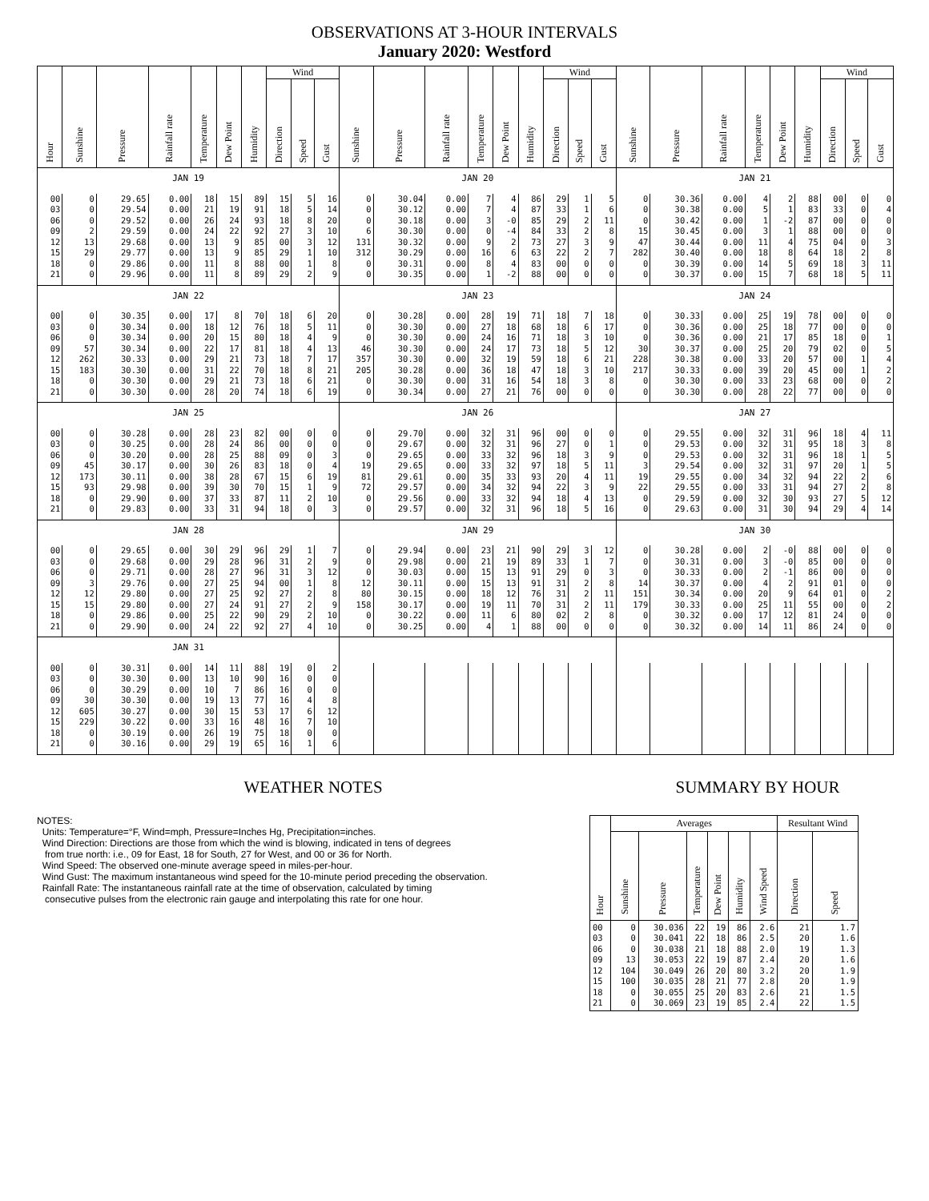OBSERVATIONS AT 3-HOUR INTERVALS
January 2020: Westford
| Hour | Sunshine | Pressure | Rainfall rate | Temperature | Dew Point | Humidity | Wind | | | Sunshine | Pressure | Rainfall rate | Temperature | Dew Point | Humidity | Wind | | | Sunshine | Pressure | Rainfall rate | Temperature | Dew Point | Humidity | Wind | | |
| --- | --- | --- | --- | --- | --- | --- | --- | --- | --- | --- | --- | --- | --- | --- | --- | --- | --- | --- | --- | --- | --- | --- | --- | --- | --- | --- | --- |
| | | | | | | | Direction | Speed | Gust | | | | | | | Direction | Speed | Gust | | | | | | | Direction | Speed | Gust |
| JAN 19 | | | | | | | | | | JAN 20 | | | | | | | | | JAN 21 | | | | | | | | |
| 00 | 0 | 29.65 | 0.00 | 18 | 15 | 89 | 15 | 5 | 16 | 0 | 30.04 | 0.00 | 7 | 4 | 86 | 29 | 1 | 5 | 0 | 30.36 | 0.00 | 4 | 2 | 88 | 00 | 0 | 0 |
| 03 | 0 | 29.54 | 0.00 | 21 | 19 | 91 | 18 | 5 | 14 | 0 | 30.12 | 0.00 | 7 | 4 | 87 | 33 | 1 | 6 | 0 | 30.38 | 0.00 | 5 | 1 | 83 | 33 | 0 | 4 |
| 06 | 0 | 29.52 | 0.00 | 26 | 24 | 93 | 18 | 8 | 20 | 0 | 30.18 | 0.00 | 3 | -0 | 85 | 29 | 2 | 11 | 0 | 30.42 | 0.00 | 1 | -2 | 87 | 00 | 0 | 0 |
| 09 | 2 | 29.59 | 0.00 | 24 | 22 | 92 | 27 | 3 | 10 | 6 | 30.30 | 0.00 | 0 | -4 | 84 | 33 | 2 | 8 | 15 | 30.45 | 0.00 | 3 | 1 | 88 | 00 | 0 | 0 |
| 12 | 13 | 29.68 | 0.00 | 13 | 9 | 85 | 00 | 3 | 12 | 131 | 30.32 | 0.00 | 9 | 2 | 73 | 27 | 3 | 9 | 47 | 30.44 | 0.00 | 11 | 4 | 75 | 04 | 0 | 3 |
| 15 | 29 | 29.77 | 0.00 | 13 | 9 | 85 | 29 | 1 | 10 | 312 | 30.29 | 0.00 | 16 | 6 | 63 | 22 | 2 | 7 | 282 | 30.40 | 0.00 | 18 | 8 | 64 | 18 | 2 | 8 |
| 18 | 0 | 29.86 | 0.00 | 11 | 8 | 88 | 00 | 1 | 8 | 0 | 30.31 | 0.00 | 8 | 4 | 83 | 00 | 0 | 0 | 0 | 30.39 | 0.00 | 14 | 5 | 69 | 18 | 3 | 11 |
| 21 | 0 | 29.96 | 0.00 | 11 | 8 | 89 | 29 | 2 | 9 | 0 | 30.35 | 0.00 | 1 | -2 | 88 | 00 | 0 | 0 | 0 | 30.37 | 0.00 | 15 | 7 | 68 | 18 | 5 | 11 |
| JAN 22 | | | | | | | | | | JAN 23 | | | | | | | | | JAN 24 | | | | | | | | |
| 00 | 0 | 30.35 | 0.00 | 17 | 8 | 70 | 18 | 6 | 20 | 0 | 30.28 | 0.00 | 28 | 19 | 71 | 18 | 7 | 18 | 0 | 30.33 | 0.00 | 25 | 19 | 78 | 00 | 0 | 0 |
| 03 | 0 | 30.34 | 0.00 | 18 | 12 | 76 | 18 | 5 | 11 | 0 | 30.30 | 0.00 | 27 | 18 | 68 | 18 | 6 | 17 | 0 | 30.36 | 0.00 | 25 | 18 | 77 | 00 | 0 | 0 |
| 06 | 0 | 30.34 | 0.00 | 20 | 15 | 80 | 18 | 4 | 9 | 0 | 30.30 | 0.00 | 24 | 16 | 71 | 18 | 3 | 10 | 0 | 30.36 | 0.00 | 21 | 17 | 85 | 18 | 0 | 1 |
| 09 | 57 | 30.34 | 0.00 | 22 | 17 | 81 | 18 | 4 | 13 | 46 | 30.30 | 0.00 | 24 | 17 | 73 | 18 | 5 | 12 | 30 | 30.37 | 0.00 | 25 | 20 | 79 | 02 | 0 | 5 |
| 12 | 262 | 30.33 | 0.00 | 29 | 21 | 73 | 18 | 7 | 17 | 357 | 30.30 | 0.00 | 32 | 19 | 59 | 18 | 6 | 21 | 228 | 30.38 | 0.00 | 33 | 20 | 57 | 00 | 1 | 4 |
| 15 | 183 | 30.30 | 0.00 | 31 | 22 | 70 | 18 | 8 | 21 | 205 | 30.28 | 0.00 | 36 | 18 | 47 | 18 | 3 | 10 | 217 | 30.33 | 0.00 | 39 | 20 | 45 | 00 | 1 | 2 |
| 18 | 0 | 30.30 | 0.00 | 29 | 21 | 73 | 18 | 6 | 21 | 0 | 30.30 | 0.00 | 31 | 16 | 54 | 18 | 3 | 8 | 0 | 30.30 | 0.00 | 33 | 23 | 68 | 00 | 0 | 2 |
| 21 | 0 | 30.30 | 0.00 | 28 | 20 | 74 | 18 | 6 | 19 | 0 | 30.34 | 0.00 | 27 | 21 | 76 | 00 | 0 | 0 | 0 | 30.30 | 0.00 | 28 | 22 | 77 | 00 | 0 | 0 |
| JAN 25 | | | | | | | | | | JAN 26 | | | | | | | | | JAN 27 | | | | | | | | |
| 00 | 0 | 30.28 | 0.00 | 28 | 23 | 82 | 00 | 0 | 0 | 0 | 29.70 | 0.00 | 32 | 31 | 96 | 00 | 0 | 0 | 0 | 29.55 | 0.00 | 32 | 31 | 96 | 18 | 4 | 11 |
| 03 | 0 | 30.25 | 0.00 | 28 | 24 | 86 | 00 | 0 | 0 | 0 | 29.67 | 0.00 | 32 | 31 | 96 | 27 | 0 | 1 | 0 | 29.53 | 0.00 | 32 | 31 | 95 | 18 | 3 | 8 |
| 06 | 0 | 30.20 | 0.00 | 28 | 25 | 88 | 09 | 0 | 3 | 0 | 29.65 | 0.00 | 33 | 32 | 96 | 18 | 3 | 9 | 0 | 29.53 | 0.00 | 32 | 31 | 96 | 18 | 1 | 5 |
| 09 | 45 | 30.17 | 0.00 | 30 | 26 | 83 | 18 | 0 | 4 | 19 | 29.65 | 0.00 | 33 | 32 | 97 | 18 | 5 | 11 | 3 | 29.54 | 0.00 | 32 | 31 | 97 | 20 | 1 | 5 |
| 12 | 173 | 30.11 | 0.00 | 38 | 28 | 67 | 15 | 6 | 19 | 81 | 29.61 | 0.00 | 35 | 33 | 93 | 20 | 4 | 11 | 19 | 29.55 | 0.00 | 34 | 32 | 94 | 22 | 2 | 6 |
| 15 | 93 | 29.98 | 0.00 | 39 | 30 | 70 | 15 | 1 | 9 | 72 | 29.57 | 0.00 | 34 | 32 | 94 | 22 | 3 | 9 | 22 | 29.55 | 0.00 | 33 | 31 | 94 | 27 | 2 | 8 |
| 18 | 0 | 29.90 | 0.00 | 37 | 33 | 87 | 11 | 2 | 10 | 0 | 29.56 | 0.00 | 33 | 32 | 94 | 18 | 4 | 13 | 0 | 29.59 | 0.00 | 32 | 30 | 93 | 27 | 5 | 12 |
| 21 | 0 | 29.83 | 0.00 | 33 | 31 | 94 | 18 | 0 | 3 | 0 | 29.57 | 0.00 | 32 | 31 | 96 | 18 | 5 | 16 | 0 | 29.63 | 0.00 | 31 | 30 | 94 | 29 | 4 | 14 |
| JAN 28 | | | | | | | | | | JAN 29 | | | | | | | | | JAN 30 | | | | | | | | |
| 00 | 0 | 29.65 | 0.00 | 30 | 29 | 96 | 29 | 1 | 7 | 0 | 29.94 | 0.00 | 23 | 21 | 90 | 29 | 3 | 12 | 0 | 30.28 | 0.00 | 2 | -0 | 88 | 00 | 0 | 0 |
| 03 | 0 | 29.68 | 0.00 | 29 | 28 | 96 | 31 | 2 | 9 | 0 | 29.98 | 0.00 | 21 | 19 | 89 | 33 | 1 | 7 | 0 | 30.31 | 0.00 | 3 | -0 | 85 | 00 | 0 | 0 |
| 06 | 0 | 29.71 | 0.00 | 28 | 27 | 96 | 31 | 3 | 12 | 0 | 30.03 | 0.00 | 15 | 13 | 91 | 29 | 0 | 3 | 0 | 30.33 | 0.00 | 2 | -1 | 86 | 00 | 0 | 0 |
| 09 | 3 | 29.76 | 0.00 | 27 | 25 | 94 | 00 | 1 | 8 | 12 | 30.11 | 0.00 | 15 | 13 | 91 | 31 | 2 | 8 | 14 | 30.37 | 0.00 | 4 | 2 | 91 | 01 | 0 | 0 |
| 12 | 12 | 29.80 | 0.00 | 27 | 25 | 92 | 27 | 2 | 8 | 80 | 30.15 | 0.00 | 18 | 12 | 76 | 31 | 2 | 11 | 151 | 30.34 | 0.00 | 20 | 9 | 64 | 01 | 0 | 2 |
| 15 | 15 | 29.80 | 0.00 | 27 | 24 | 91 | 27 | 2 | 9 | 158 | 30.17 | 0.00 | 19 | 11 | 70 | 31 | 2 | 11 | 179 | 30.33 | 0.00 | 25 | 11 | 55 | 00 | 0 | 2 |
| 18 | 0 | 29.86 | 0.00 | 25 | 22 | 90 | 29 | 2 | 10 | 0 | 30.22 | 0.00 | 11 | 6 | 80 | 02 | 2 | 8 | 0 | 30.32 | 0.00 | 17 | 12 | 81 | 24 | 0 | 0 |
| 21 | 0 | 29.90 | 0.00 | 24 | 22 | 92 | 27 | 4 | 10 | 0 | 30.25 | 0.00 | 4 | 1 | 88 | 00 | 0 | 0 | 0 | 30.32 | 0.00 | 14 | 11 | 86 | 24 | 0 | 0 |
| JAN 31 | | | | | | | | | | | | | | | | | | | | | | | | | | | |
| 00 | 0 | 30.31 | 0.00 | 14 | 11 | 88 | 19 | 0 | 2 | | | | | | | | | | | | | | | | | | |
| 03 | 0 | 30.30 | 0.00 | 13 | 10 | 90 | 16 | 0 | 0 | | | | | | | | | | | | | | | | | | |
| 06 | 0 | 30.29 | 0.00 | 10 | 7 | 86 | 16 | 0 | 0 | | | | | | | | | | | | | | | | | | |
| 09 | 30 | 30.30 | 0.00 | 19 | 13 | 77 | 16 | 4 | 8 | | | | | | | | | | | | | | | | | | |
| 12 | 605 | 30.27 | 0.00 | 30 | 15 | 53 | 17 | 6 | 12 | | | | | | | | | | | | | | | | | | |
| 15 | 229 | 30.22 | 0.00 | 33 | 16 | 48 | 16 | 7 | 10 | | | | | | | | | | | | | | | | | | |
| 18 | 0 | 30.19 | 0.00 | 26 | 19 | 75 | 18 | 0 | 0 | | | | | | | | | | | | | | | | | | |
| 21 | 0 | 30.16 | 0.00 | 29 | 19 | 65 | 16 | 1 | 6 | | | | | | | | | | | | | | | | | | |
WEATHER NOTES
NOTES:
Units: Temperature=°F, Wind=mph, Pressure=Inches Hg, Precipitation=inches.
Wind Direction: Directions are those from which the wind is blowing, indicated in tens of degrees
from true north: i.e., 09 for East, 18 for South, 27 for West, and 00 or 36 for North.
Wind Speed: The observed one-minute average speed in miles-per-hour.
Wind Gust: The maximum instantaneous wind speed for the 10-minute period preceding the observation.
Rainfall Rate: The instantaneous rainfall rate at the time of observation, calculated by timing
consecutive pulses from the electronic rain gauge and interpolating this rate for one hour.
SUMMARY BY HOUR
| Hour | Averages | | | | | | Resultant Wind | |
| --- | --- | --- | --- | --- | --- | --- | --- | --- |
| | Sunshine | Pressure | Temperature | Dew Point | Humidity | Wind Speed | Direction | Speed |
| 00 03 06 09 12 15 18 21 | 0 0 0 13 104 100 0 0 | 30.036 30.041 30.038 30.053 30.049 30.035 30.055 30.069 | 22 22 21 22 26 28 25 23 | 19 18 18 19 20 21 20 19 | 86 86 88 87 80 77 83 85 | 2.6 2.5 2.0 2.4 3.2 2.8 2.6 2.4 | 21 20 19 20 20 20 21 22 | 1.7 1.6 1.3 1.6 1.9 1.9 1.5 1.5 |